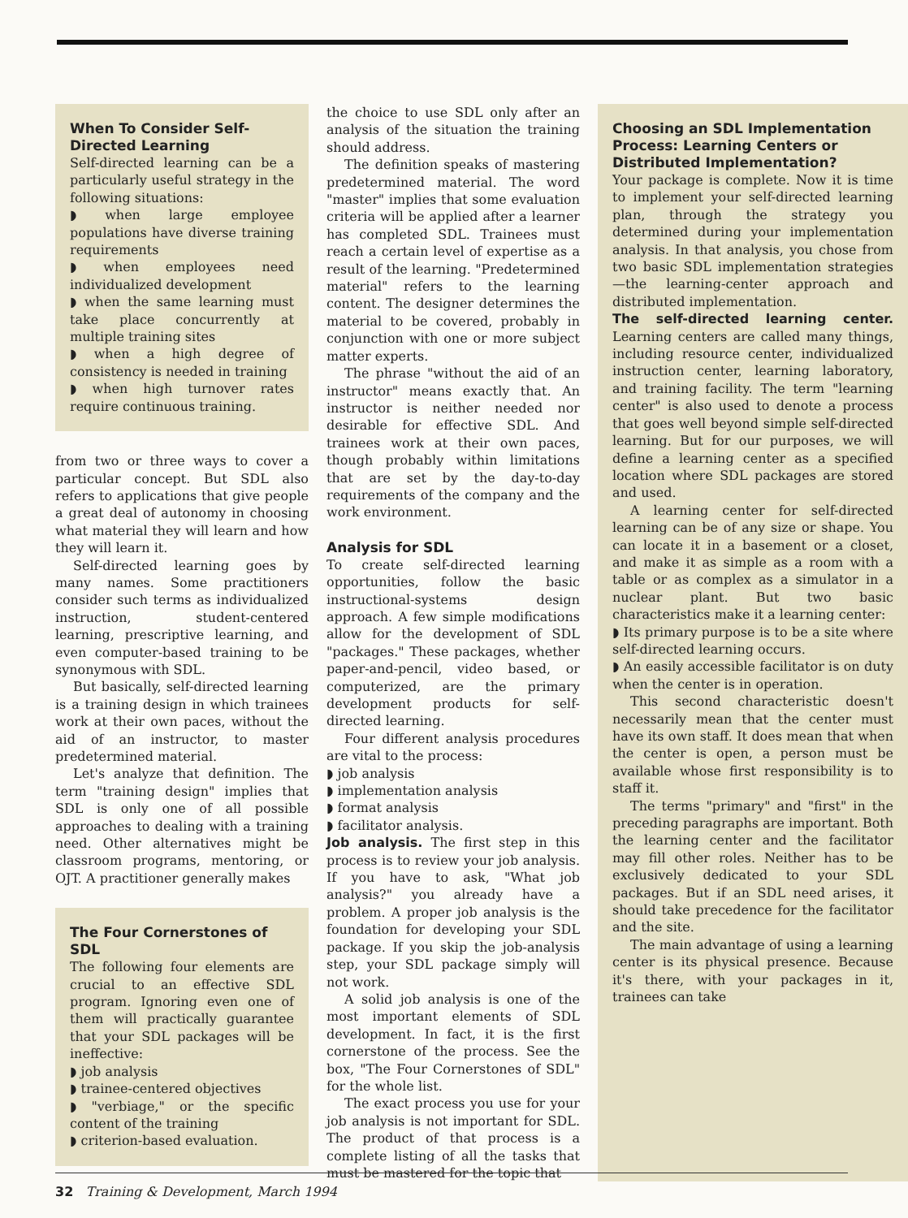When To Consider Self-Directed Learning
Self-directed learning can be a particularly useful strategy in the following situations:
◗ when large employee populations have diverse training requirements
◗ when employees need individualized development
◗ when the same learning must take place concurrently at multiple training sites
◗ when a high degree of consistency is needed in training
◗ when high turnover rates require continuous training.
from two or three ways to cover a particular concept. But SDL also refers to applications that give people a great deal of autonomy in choosing what material they will learn and how they will learn it.
Self-directed learning goes by many names. Some practitioners consider such terms as individualized instruction, student-centered learning, prescriptive learning, and even computer-based training to be synonymous with SDL.
But basically, self-directed learning is a training design in which trainees work at their own paces, without the aid of an instructor, to master predetermined material.
Let's analyze that definition. The term "training design" implies that SDL is only one of all possible approaches to dealing with a training need. Other alternatives might be classroom programs, mentoring, or OJT. A practitioner generally makes
The Four Cornerstones of SDL
The following four elements are crucial to an effective SDL program. Ignoring even one of them will practically guarantee that your SDL packages will be ineffective:
◗ job analysis
◗ trainee-centered objectives
◗ "verbiage," or the specific content of the training
◗ criterion-based evaluation.
the choice to use SDL only after an analysis of the situation the training should address.
The definition speaks of mastering predetermined material. The word "master" implies that some evaluation criteria will be applied after a learner has completed SDL. Trainees must reach a certain level of expertise as a result of the learning. "Predetermined material" refers to the learning content. The designer determines the material to be covered, probably in conjunction with one or more subject matter experts.
The phrase "without the aid of an instructor" means exactly that. An instructor is neither needed nor desirable for effective SDL. And trainees work at their own paces, though probably within limitations that are set by the day-to-day requirements of the company and the work environment.
Analysis for SDL
To create self-directed learning opportunities, follow the basic instructional-systems design approach. A few simple modifications allow for the development of SDL "packages." These packages, whether paper-and-pencil, video based, or computerized, are the primary development products for self-directed learning.
Four different analysis procedures are vital to the process:
◗ job analysis
◗ implementation analysis
◗ format analysis
◗ facilitator analysis.
Job analysis. The first step in this process is to review your job analysis. If you have to ask, "What job analysis?" you already have a problem. A proper job analysis is the foundation for developing your SDL package. If you skip the job-analysis step, your SDL package simply will not work.
A solid job analysis is one of the most important elements of SDL development. In fact, it is the first cornerstone of the process. See the box, "The Four Cornerstones of SDL" for the whole list.
The exact process you use for your job analysis is not important for SDL. The product of that process is a complete listing of all the tasks that must be mastered for the topic that
Choosing an SDL Implementation Process: Learning Centers or Distributed Implementation?
Your package is complete. Now it is time to implement your self-directed learning plan, through the strategy you determined during your implementation analysis. In that analysis, you chose from two basic SDL implementation strategies—the learning-center approach and distributed implementation.
The self-directed learning center. Learning centers are called many things, including resource center, individualized instruction center, learning laboratory, and training facility. The term "learning center" is also used to denote a process that goes well beyond simple self-directed learning. But for our purposes, we will define a learning center as a specified location where SDL packages are stored and used.
A learning center for self-directed learning can be of any size or shape. You can locate it in a basement or a closet, and make it as simple as a room with a table or as complex as a simulator in a nuclear plant. But two basic characteristics make it a learning center:
◗ Its primary purpose is to be a site where self-directed learning occurs.
◗ An easily accessible facilitator is on duty when the center is in operation.
This second characteristic doesn't necessarily mean that the center must have its own staff. It does mean that when the center is open, a person must be available whose first responsibility is to staff it.
The terms "primary" and "first" in the preceding paragraphs are important. Both the learning center and the facilitator may fill other roles. Neither has to be exclusively dedicated to your SDL packages. But if an SDL need arises, it should take precedence for the facilitator and the site.
The main advantage of using a learning center is its physical presence. Because it's there, with your packages in it, trainees can take
32 Training & Development, March 1994